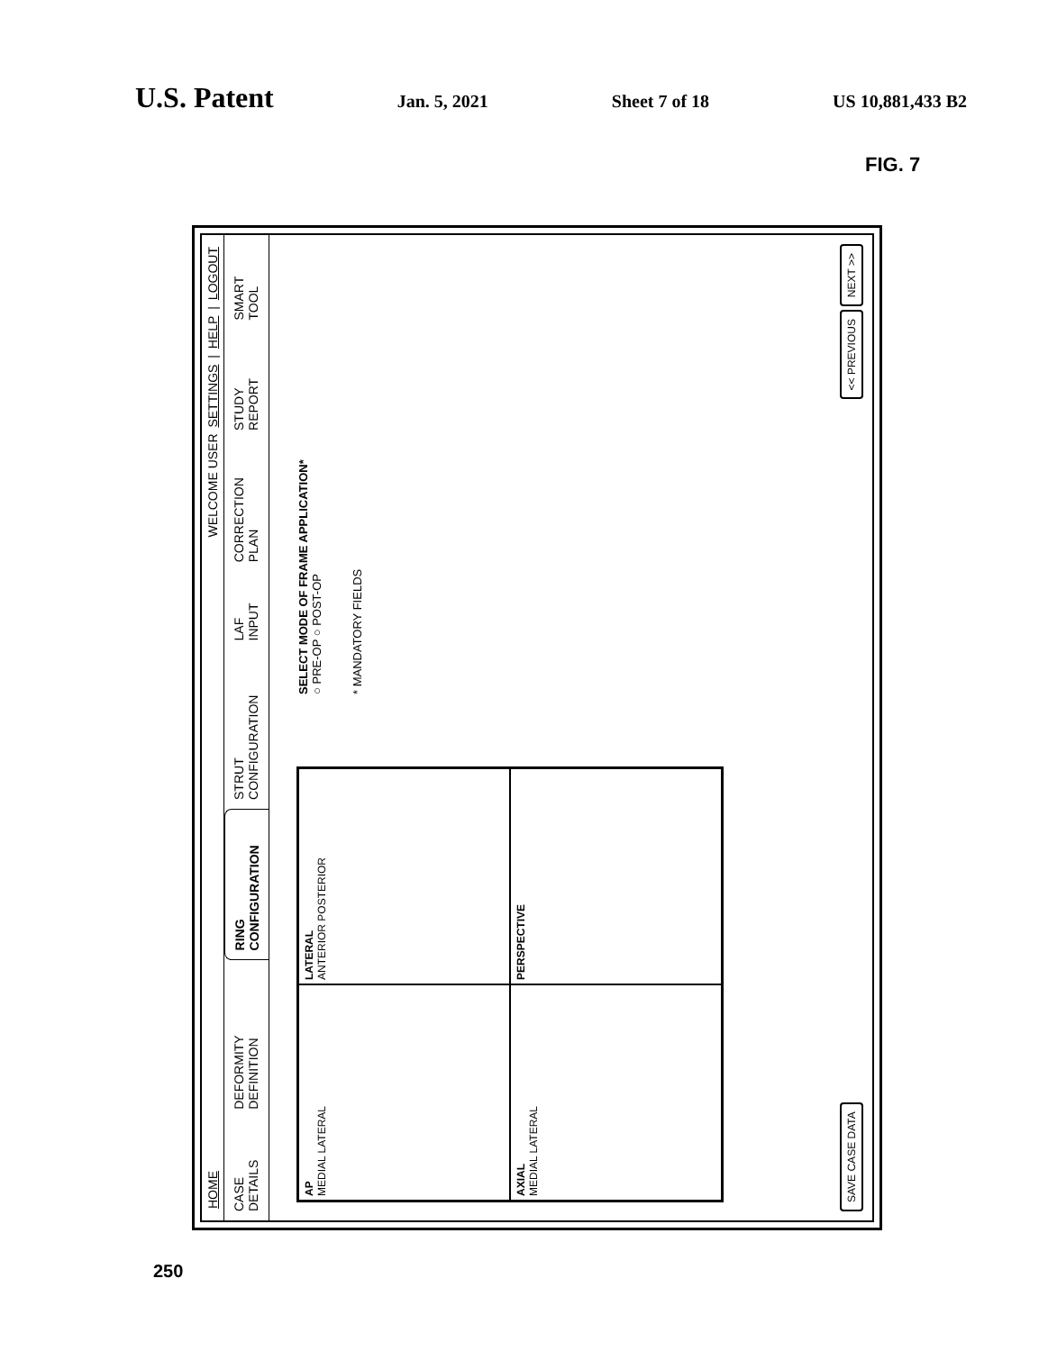U.S. Patent Jan. 5, 2021 Sheet 7 of 18 US 10,881,433 B2
FIG. 7
HOME WELCOME USER SETTINGS | HELP | LOGOUT
CASE DETAILS
DEFORMITY DEFINITION
RING CONFIGURATION
STRUT CONFIGURATION
LAF INPUT
CORRECTION PLAN
STUDY REPORT
SMART TOOL
AP
MEDIAL LATERAL
LATERAL
ANTERIOR POSTERIOR
AXIAL
MEDIAL LATERAL
PERSPECTIVE
SELECT MODE OF FRAME APPLICATION*
○ PRE-OP ○ POST-OP
* MANDATORY FIELDS
SAVE CASE DATA << PREVIOUS NEXT >>
250